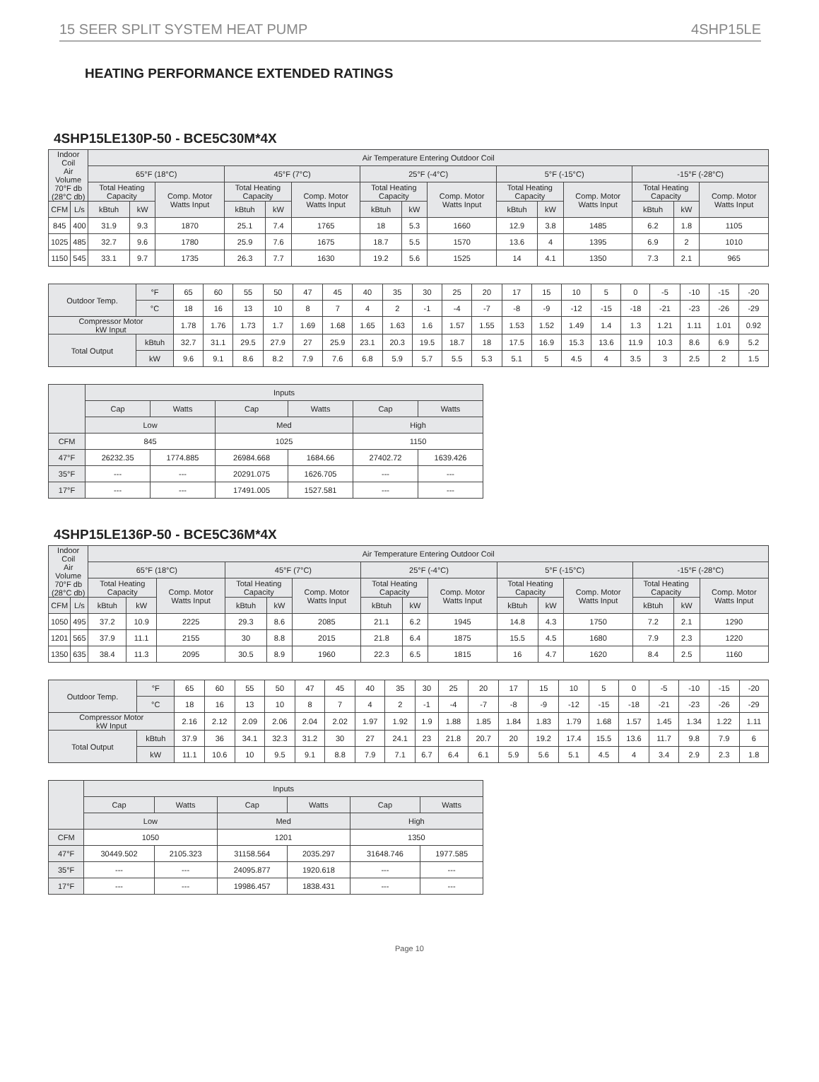15 SEER SPLIT SYSTEM HEAT PUMP 4SHP15LE
HEATING PERFORMANCE EXTENDED RATINGS
4SHP15LE130P-50 - BCE5C30M*4X
| Indoor Coil Air Volume 70°F db (28°C db) | | Air Temperature Entering Outdoor Coil | | | | | | | | | | | | | | |
| --- | --- | --- | --- | --- | --- | --- | --- | --- | --- | --- | --- | --- | --- | --- | --- | --- |
| | | 65°F (18°C) | | | 45°F (7°C) | | | 25°F (-4°C) | | | 5°F (-15°C) | | | -15°F (-28°C) | | |
| | | Total Heating Capacity | | Comp. Motor Watts Input | Total Heating Capacity | | Comp. Motor Watts Input | Total Heating Capacity | | Comp. Motor Watts Input | Total Heating Capacity | | Comp. Motor Watts Input | Total Heating Capacity | | Comp. Motor Watts Input |
| CFM | L/s | kBtuh | kW | | kBtuh | kW | | kBtuh | kW | | kBtuh | kW | | kBtuh | kW | |
| 845 | 400 | 31.9 | 9.3 | 1870 | 25.1 | 7.4 | 1765 | 18 | 5.3 | 1660 | 12.9 | 3.8 | 1485 | 6.2 | 1.8 | 1105 |
| 1025 | 485 | 32.7 | 9.6 | 1780 | 25.9 | 7.6 | 1675 | 18.7 | 5.5 | 1570 | 13.6 | 4 | 1395 | 6.9 | 2 | 1010 |
| 1150 | 545 | 33.1 | 9.7 | 1735 | 26.3 | 7.7 | 1630 | 19.2 | 5.6 | 1525 | 14 | 4.1 | 1350 | 7.3 | 2.1 | 965 |
| Outdoor Temp. | °F | 65 | 60 | 55 | 50 | 47 | 45 | 40 | 35 | 30 | 25 | 20 | 17 | 15 | 10 | 5 | 0 | -5 | -10 | -15 | -20 |
| | °C | 18 | 16 | 13 | 10 | 8 | 7 | 4 | 2 | -1 | -4 | -7 | -8 | -9 | -12 | -15 | -18 | -21 | -23 | -26 | -29 |
| Compressor Motor kW Input | | 1.78 | 1.76 | 1.73 | 1.7 | 1.69 | 1.68 | 1.65 | 1.63 | 1.6 | 1.57 | 1.55 | 1.53 | 1.52 | 1.49 | 1.4 | 1.3 | 1.21 | 1.11 | 1.01 | 0.92 |
| Total Output | kBtuh | 32.7 | 31.1 | 29.5 | 27.9 | 27 | 25.9 | 23.1 | 20.3 | 19.5 | 18.7 | 18 | 17.5 | 16.9 | 15.3 | 13.6 | 11.9 | 10.3 | 8.6 | 6.9 | 5.2 |
| | kW | 9.6 | 9.1 | 8.6 | 8.2 | 7.9 | 7.6 | 6.8 | 5.9 | 5.7 | 5.5 | 5.3 | 5.1 | 5 | 4.5 | 4 | 3.5 | 3 | 2.5 | 2 | 1.5 |
| | Inputs | | | | | |
| --- | --- | --- | --- | --- | --- | --- |
| | Cap | Watts | Cap | Watts | Cap | Watts |
| | Low | | Med | | High | |
| CFM | 845 | | 1025 | | 1150 | |
| 47°F | 26232.35 | 1774.885 | 26984.668 | 1684.66 | 27402.72 | 1639.426 |
| 35°F | --- | --- | 20291.075 | 1626.705 | --- | --- |
| 17°F | --- | --- | 17491.005 | 1527.581 | --- | --- |
4SHP15LE136P-50 - BCE5C36M*4X
| Indoor Coil Air Volume 70°F db (28°C db) | | Air Temperature Entering Outdoor Coil | | | | | | | | | | | | | | |
| --- | --- | --- | --- | --- | --- | --- | --- | --- | --- | --- | --- | --- | --- | --- | --- | --- |
| | | 65°F (18°C) | | | 45°F (7°C) | | | 25°F (-4°C) | | | 5°F (-15°C) | | | -15°F (-28°C) | | |
| | | Total Heating Capacity | | Comp. Motor Watts Input | Total Heating Capacity | | Comp. Motor Watts Input | Total Heating Capacity | | Comp. Motor Watts Input | Total Heating Capacity | | Comp. Motor Watts Input | Total Heating Capacity | | Comp. Motor Watts Input |
| CFM | L/s | kBtuh | kW | | kBtuh | kW | | kBtuh | kW | | kBtuh | kW | | kBtuh | kW | |
| 1050 | 495 | 37.2 | 10.9 | 2225 | 29.3 | 8.6 | 2085 | 21.1 | 6.2 | 1945 | 14.8 | 4.3 | 1750 | 7.2 | 2.1 | 1290 |
| 1201 | 565 | 37.9 | 11.1 | 2155 | 30 | 8.8 | 2015 | 21.8 | 6.4 | 1875 | 15.5 | 4.5 | 1680 | 7.9 | 2.3 | 1220 |
| 1350 | 635 | 38.4 | 11.3 | 2095 | 30.5 | 8.9 | 1960 | 22.3 | 6.5 | 1815 | 16 | 4.7 | 1620 | 8.4 | 2.5 | 1160 |
| Outdoor Temp. | °F | 65 | 60 | 55 | 50 | 47 | 45 | 40 | 35 | 30 | 25 | 20 | 17 | 15 | 10 | 5 | 0 | -5 | -10 | -15 | -20 |
| | °C | 18 | 16 | 13 | 10 | 8 | 7 | 4 | 2 | -1 | -4 | -7 | -8 | -9 | -12 | -15 | -18 | -21 | -23 | -26 | -29 |
| Compressor Motor kW Input | | 2.16 | 2.12 | 2.09 | 2.06 | 2.04 | 2.02 | 1.97 | 1.92 | 1.9 | 1.88 | 1.85 | 1.84 | 1.83 | 1.79 | 1.68 | 1.57 | 1.45 | 1.34 | 1.22 | 1.11 |
| Total Output | kBtuh | 37.9 | 36 | 34.1 | 32.3 | 31.2 | 30 | 27 | 24.1 | 23 | 21.8 | 20.7 | 20 | 19.2 | 17.4 | 15.5 | 13.6 | 11.7 | 9.8 | 7.9 | 6 |
| | kW | 11.1 | 10.6 | 10 | 9.5 | 9.1 | 8.8 | 7.9 | 7.1 | 6.7 | 6.4 | 6.1 | 5.9 | 5.6 | 5.1 | 4.5 | 4 | 3.4 | 2.9 | 2.3 | 1.8 |
| | Inputs | | | | | |
| --- | --- | --- | --- | --- | --- | --- |
| | Cap | Watts | Cap | Watts | Cap | Watts |
| | Low | | Med | | High | |
| CFM | 1050 | | 1201 | | 1350 | |
| 47°F | 30449.502 | 2105.323 | 31158.564 | 2035.297 | 31648.746 | 1977.585 |
| 35°F | --- | --- | 24095.877 | 1920.618 | --- | --- |
| 17°F | --- | --- | 19986.457 | 1838.431 | --- | --- |
Page 10